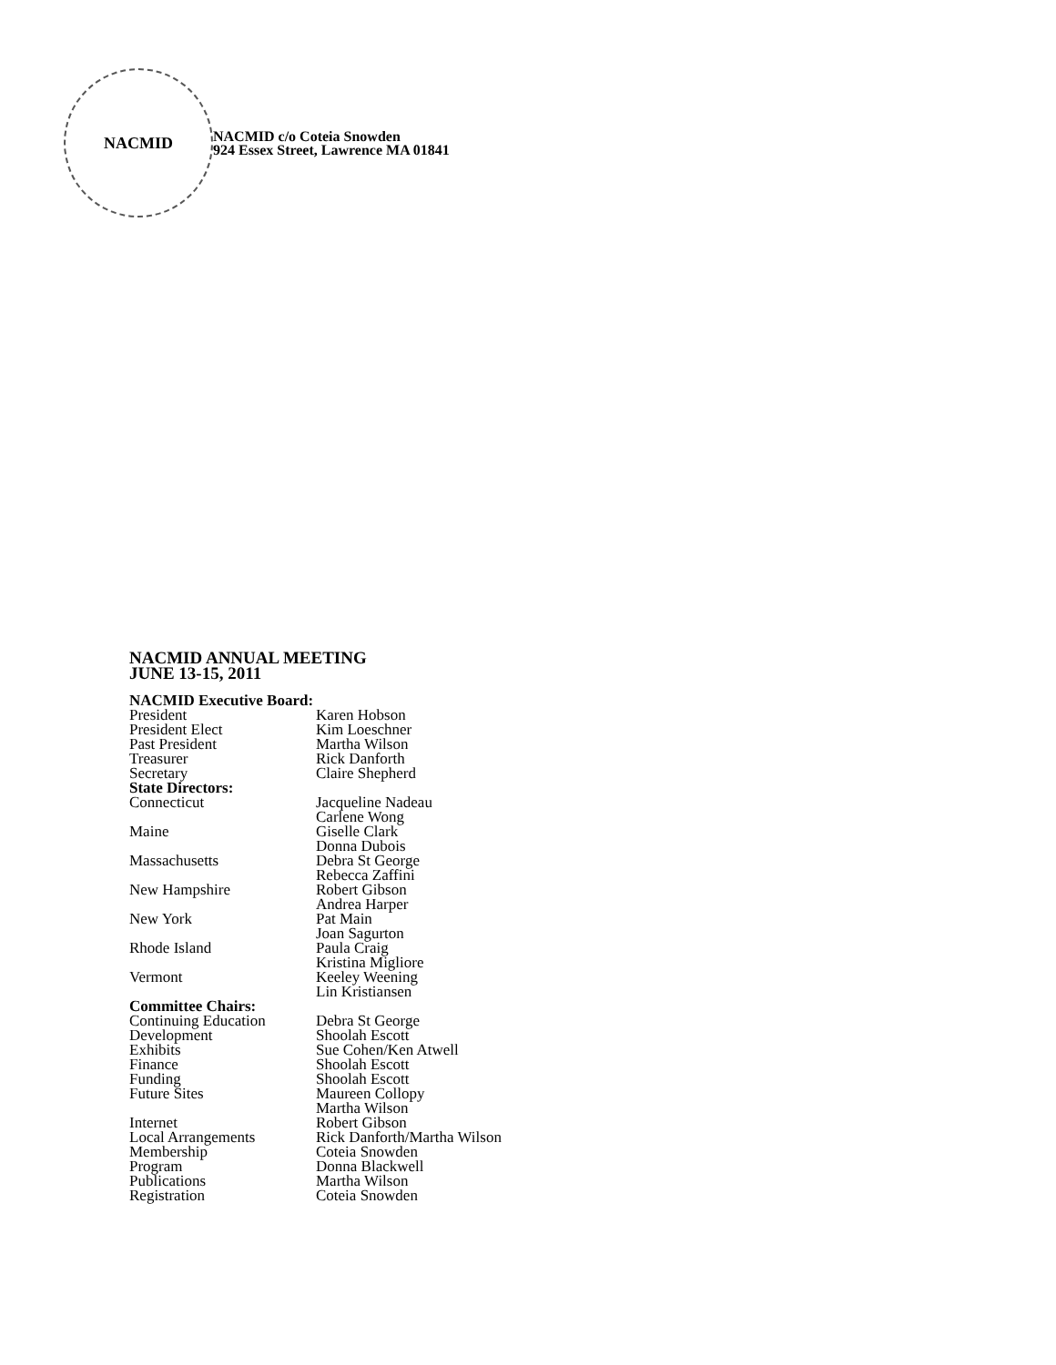NACMID
NACMID c/o Coteia Snowden
924 Essex Street, Lawrence MA 01841
NACMID ANNUAL MEETING
JUNE 13-15, 2011
| NACMID Executive Board: | |
| President | Karen Hobson |
| President Elect | Kim Loeschner |
| Past President | Martha Wilson |
| Treasurer | Rick Danforth |
| Secretary | Claire Shepherd |
| State Directors: | |
| Connecticut | Jacqueline Nadeau Carlene Wong |
| Maine | Giselle Clark Donna Dubois |
| Massachusetts | Debra St George Rebecca Zaffini |
| New Hampshire | Robert Gibson Andrea Harper |
| New York | Pat Main Joan Sagurton |
| Rhode Island | Paula Craig Kristina Migliore |
| Vermont | Keeley Weening Lin Kristiansen |
| Committee Chairs: | |
| Continuing Education | Debra St George |
| Development | Shoolah Escott |
| Exhibits | Sue Cohen/Ken Atwell |
| Finance | Shoolah Escott |
| Funding | Shoolah Escott |
| Future Sites | Maureen Collopy Martha Wilson |
| Internet | Robert Gibson |
| Local Arrangements | Rick Danforth/Martha Wilson |
| Membership | Coteia Snowden |
| Program | Donna Blackwell |
| Publications | Martha Wilson |
| Registration | Coteia Snowden |